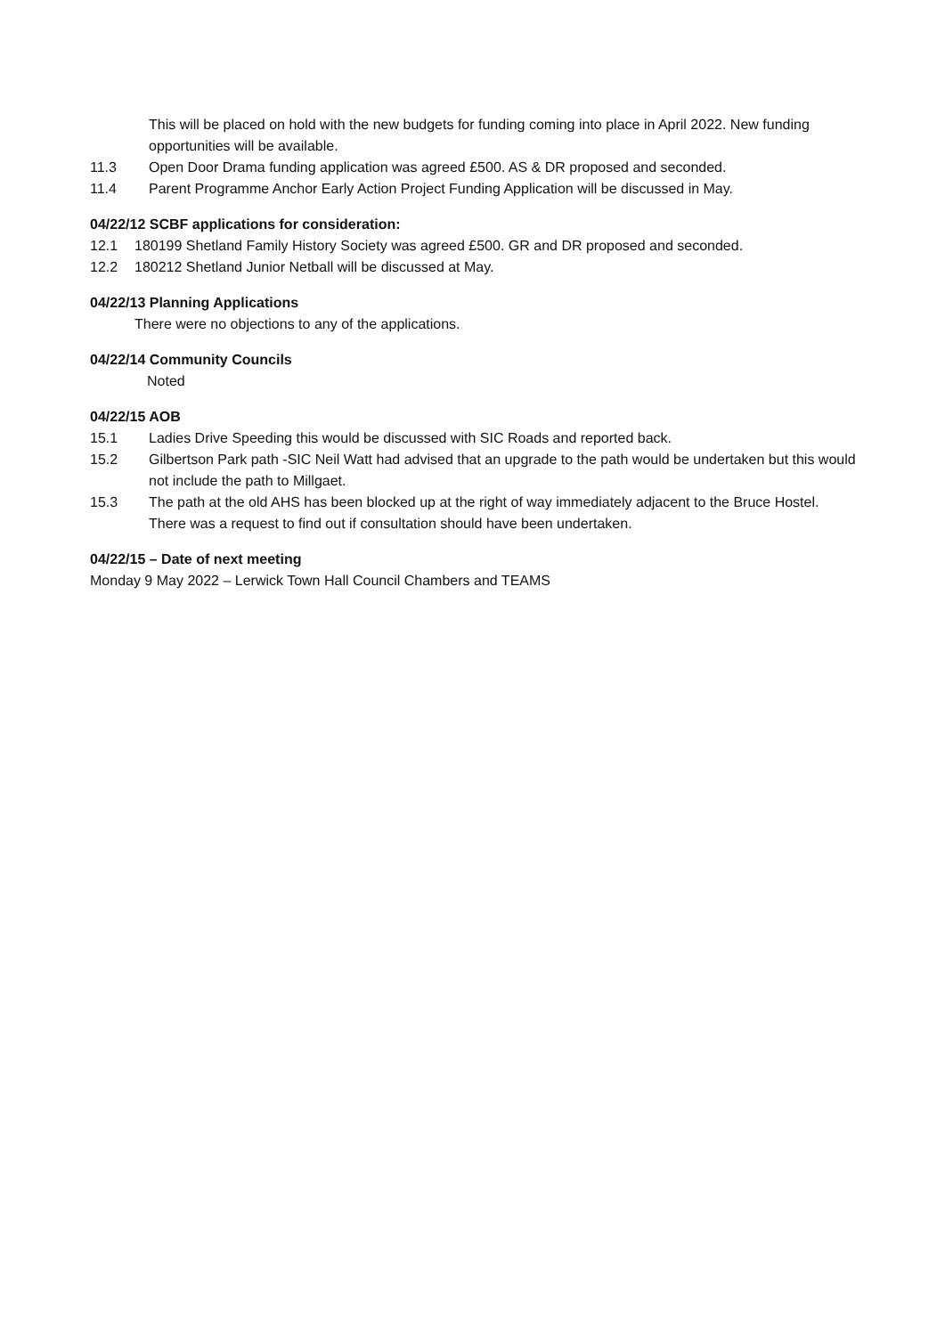This will be placed on hold with the new budgets for funding coming into place in April 2022. New funding opportunities will be available.
11.3 Open Door Drama funding application was agreed £500. AS & DR proposed and seconded.
11.4 Parent Programme Anchor Early Action Project Funding Application will be discussed in May.
04/22/12 SCBF applications for consideration:
12.1 180199 Shetland Family History Society was agreed £500. GR and DR proposed and seconded.
12.2 180212 Shetland Junior Netball will be discussed at May.
04/22/13 Planning Applications
There were no objections to any of the applications.
04/22/14 Community Councils
Noted
04/22/15 AOB
15.1 Ladies Drive Speeding this would be discussed with SIC Roads and reported back.
15.2 Gilbertson Park path -SIC Neil Watt had advised that an upgrade to the path would be undertaken but this would not include the path to Millgaet.
15.3 The path at the old AHS has been blocked up at the right of way immediately adjacent to the Bruce Hostel. There was a request to find out if consultation should have been undertaken.
04/22/15 – Date of next meeting
Monday 9 May 2022 – Lerwick Town Hall Council Chambers and TEAMS